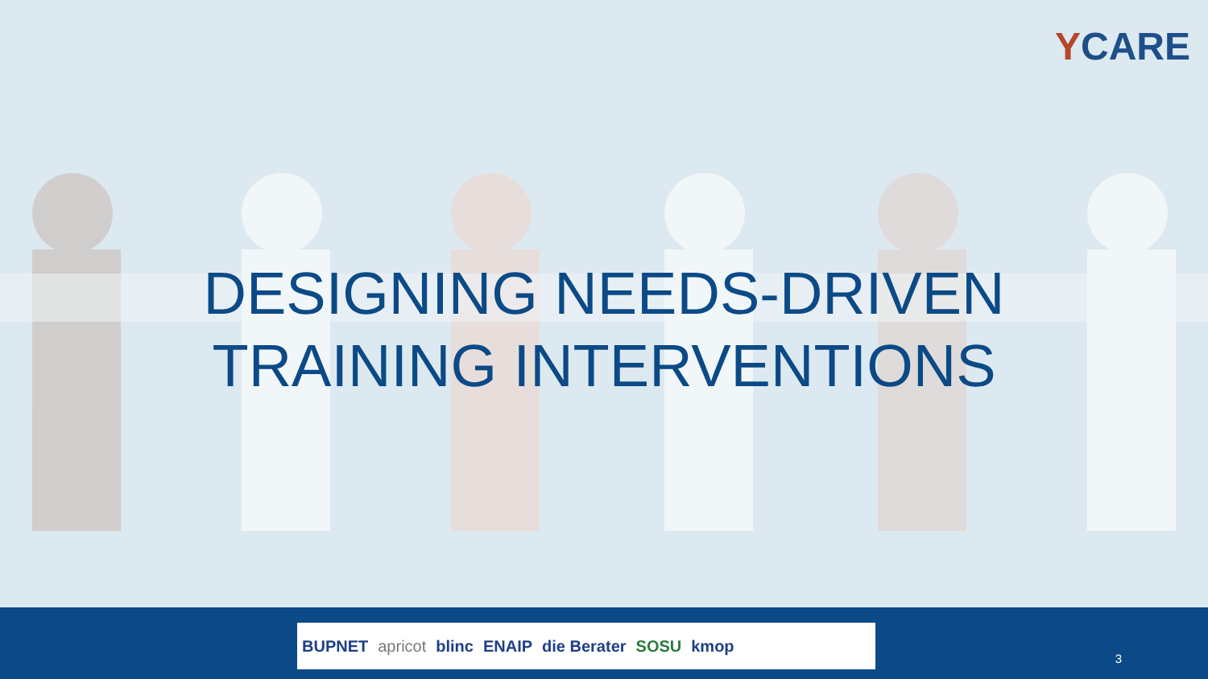YCARE
DESIGNING NEEDS-DRIVEN
TRAINING INTERVENTIONS
BUPNET apricot blinc ENAIP die Berater SOSU kmop
3